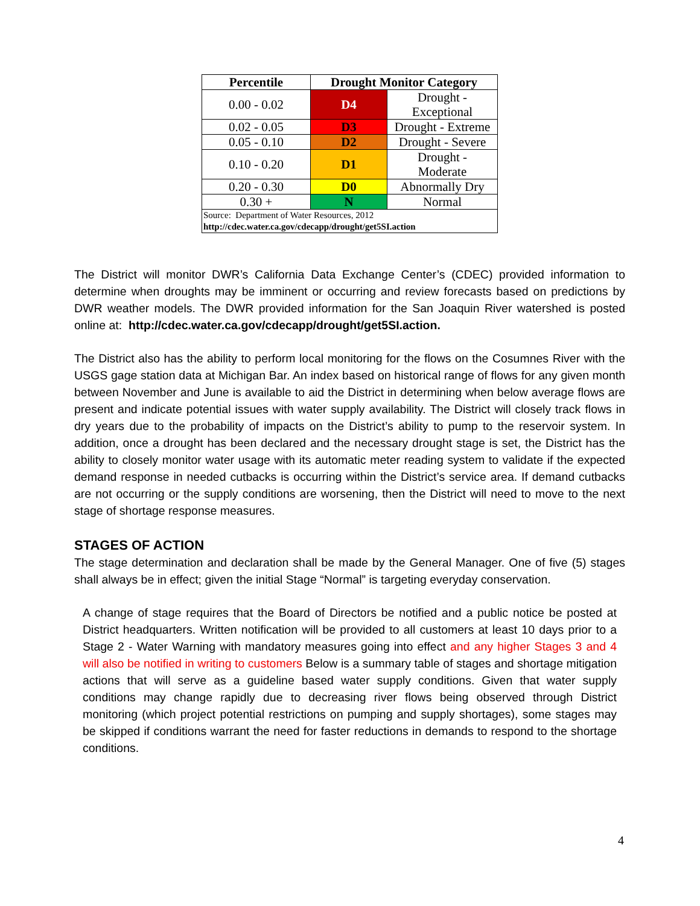| Percentile | Drought Monitor Category | |
| --- | --- | --- |
| 0.00 - 0.02 | D4 | Drought - Exceptional |
| 0.02 - 0.05 | D3 | Drought - Extreme |
| 0.05 - 0.10 | D2 | Drought - Severe |
| 0.10 - 0.20 | D1 | Drought - Moderate |
| 0.20 - 0.30 | D0 | Abnormally Dry |
| 0.30 + | N | Normal |
| Source: Department of Water Resources, 2012 http://cdec.water.ca.gov/cdecapp/drought/get5SI.action | | |
The District will monitor DWR’s California Data Exchange Center’s (CDEC) provided information to determine when droughts may be imminent or occurring and review forecasts based on predictions by DWR weather models. The DWR provided information for the San Joaquin River watershed is posted online at: http://cdec.water.ca.gov/cdecapp/drought/get5SI.action.
The District also has the ability to perform local monitoring for the flows on the Cosumnes River with the USGS gage station data at Michigan Bar. An index based on historical range of flows for any given month between November and June is available to aid the District in determining when below average flows are present and indicate potential issues with water supply availability. The District will closely track flows in dry years due to the probability of impacts on the District’s ability to pump to the reservoir system. In addition, once a drought has been declared and the necessary drought stage is set, the District has the ability to closely monitor water usage with its automatic meter reading system to validate if the expected demand response in needed cutbacks is occurring within the District’s service area. If demand cutbacks are not occurring or the supply conditions are worsening, then the District will need to move to the next stage of shortage response measures.
STAGES OF ACTION
The stage determination and declaration shall be made by the General Manager. One of five (5) stages shall always be in effect; given the initial Stage “Normal” is targeting everyday conservation.
A change of stage requires that the Board of Directors be notified and a public notice be posted at District headquarters. Written notification will be provided to all customers at least 10 days prior to a Stage 2 - Water Warning with mandatory measures going into effect and any higher Stages 3 and 4 will also be notified in writing to customers Below is a summary table of stages and shortage mitigation actions that will serve as a guideline based water supply conditions. Given that water supply conditions may change rapidly due to decreasing river flows being observed through District monitoring (which project potential restrictions on pumping and supply shortages), some stages may be skipped if conditions warrant the need for faster reductions in demands to respond to the shortage conditions.
4